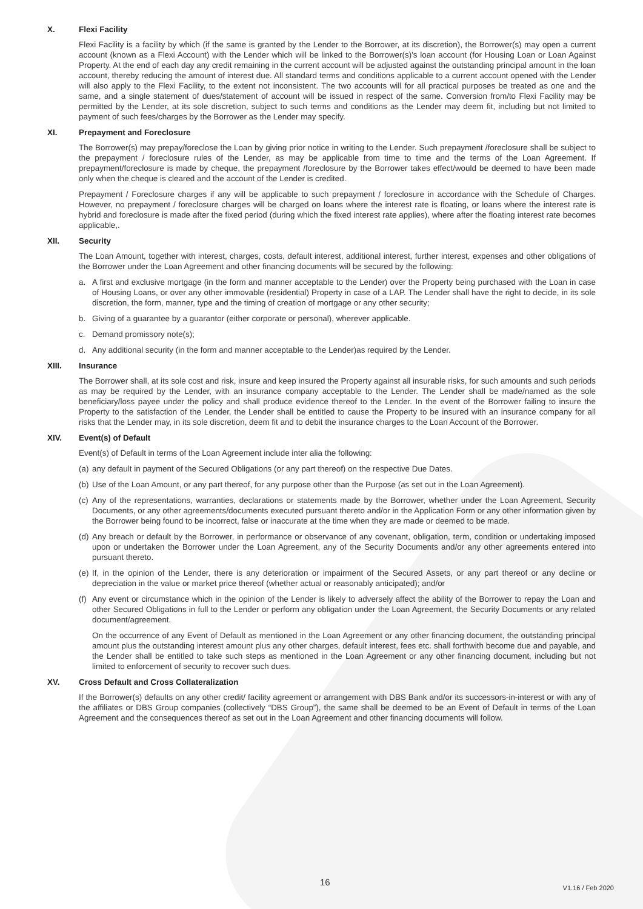X. Flexi Facility
Flexi Facility is a facility by which (if the same is granted by the Lender to the Borrower, at its discretion), the Borrower(s) may open a current account (known as a Flexi Account) with the Lender which will be linked to the Borrower(s)’s loan account (for Housing Loan or Loan Against Property. At the end of each day any credit remaining in the current account will be adjusted against the outstanding principal amount in the loan account, thereby reducing the amount of interest due. All standard terms and conditions applicable to a current account opened with the Lender will also apply to the Flexi Facility, to the extent not inconsistent. The two accounts will for all practical purposes be treated as one and the same, and a single statement of dues/statement of account will be issued in respect of the same. Conversion from/to Flexi Facility may be permitted by the Lender, at its sole discretion, subject to such terms and conditions as the Lender may deem fit, including but not limited to payment of such fees/charges by the Borrower as the Lender may specify.
XI. Prepayment and Foreclosure
The Borrower(s) may prepay/foreclose the Loan by giving prior notice in writing to the Lender. Such prepayment /foreclosure shall be subject to the prepayment / foreclosure rules of the Lender, as may be applicable from time to time and the terms of the Loan Agreement. If prepayment/foreclosure is made by cheque, the prepayment /foreclosure by the Borrower takes effect/would be deemed to have been made only when the cheque is cleared and the account of the Lender is credited.
Prepayment / Foreclosure charges if any will be applicable to such prepayment / foreclosure in accordance with the Schedule of Charges. However, no prepayment / foreclosure charges will be charged on loans where the interest rate is floating, or loans where the interest rate is hybrid and foreclosure is made after the fixed period (during which the fixed interest rate applies), where after the floating interest rate becomes applicable,.
XII. Security
The Loan Amount, together with interest, charges, costs, default interest, additional interest, further interest, expenses and other obligations of the Borrower under the Loan Agreement and other financing documents will be secured by the following:
a. A first and exclusive mortgage (in the form and manner acceptable to the Lender) over the Property being purchased with the Loan in case of Housing Loans, or over any other immovable (residential) Property in case of a LAP. The Lender shall have the right to decide, in its sole discretion, the form, manner, type and the timing of creation of mortgage or any other security;
b. Giving of a guarantee by a guarantor (either corporate or personal), wherever applicable.
c. Demand promissory note(s);
d. Any additional security (in the form and manner acceptable to the Lender)as required by the Lender.
XIII. Insurance
The Borrower shall, at its sole cost and risk, insure and keep insured the Property against all insurable risks, for such amounts and such periods as may be required by the Lender, with an insurance company acceptable to the Lender. The Lender shall be made/named as the sole beneficiary/loss payee under the policy and shall produce evidence thereof to the Lender. In the event of the Borrower failing to insure the Property to the satisfaction of the Lender, the Lender shall be entitled to cause the Property to be insured with an insurance company for all risks that the Lender may, in its sole discretion, deem fit and to debit the insurance charges to the Loan Account of the Borrower.
XIV. Event(s) of Default
Event(s) of Default in terms of the Loan Agreement include inter alia the following:
(a)
any default in payment of the Secured Obligations (or any part thereof) on the respective Due Dates.
(b)
Use of the Loan Amount, or any part thereof, for any purpose other than the Purpose (as set out in the Loan Agreement).
(c)
Any of the representations, warranties, declarations or statements made by the Borrower, whether under the Loan Agreement, Security Documents, or any other agreements/documents executed pursuant thereto and/or in the Application Form or any other information given by the Borrower being found to be incorrect, false or inaccurate at the time when they are made or deemed to be made.
(d)
Any breach or default by the Borrower, in performance or observance of any covenant, obligation, term, condition or undertaking imposed upon or undertaken the Borrower under the Loan Agreement, any of the Security Documents and/or any other agreements entered into pursuant thereto.
(e)
If, in the opinion of the Lender, there is any deterioration or impairment of the Secured Assets, or any part thereof or any decline or depreciation in the value or market price thereof (whether actual or reasonably anticipated); and/or
(f)
Any event or circumstance which in the opinion of the Lender is likely to adversely affect the ability of the Borrower to repay the Loan and other Secured Obligations in full to the Lender or perform any obligation under the Loan Agreement, the Security Documents or any related document/agreement.
On the occurrence of any Event of Default as mentioned in the Loan Agreement or any other financing document, the outstanding principal amount plus the outstanding interest amount plus any other charges, default interest, fees etc. shall forthwith become due and payable, and the Lender shall be entitled to take such steps as mentioned in the Loan Agreement or any other financing document, including but not limited to enforcement of security to recover such dues.
XV. Cross Default and Cross Collateralization
If the Borrower(s) defaults on any other credit/ facility agreement or arrangement with DBS Bank and/or its successors-in-interest or with any of the affiliates or DBS Group companies (collectively “DBS Group”), the same shall be deemed to be an Event of Default in terms of the Loan Agreement and the consequences thereof as set out in the Loan Agreement and other financing documents will follow.
16 V1.16 / Feb 2020